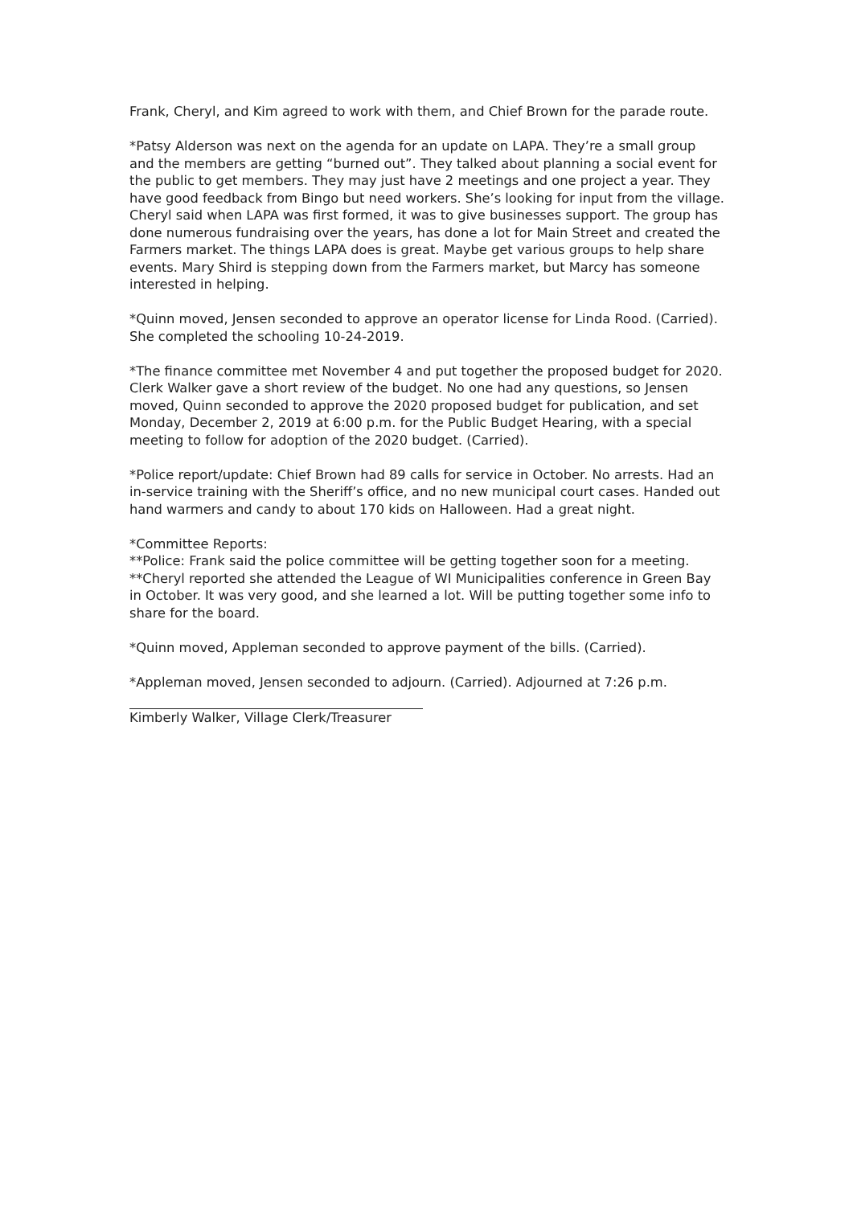Frank, Cheryl, and Kim agreed to work with them, and Chief Brown for the parade route.
*Patsy Alderson was next on the agenda for an update on LAPA. They’re a small group and the members are getting “burned out”. They talked about planning a social event for the public to get members. They may just have 2 meetings and one project a year. They have good feedback from Bingo but need workers. She’s looking for input from the village. Cheryl said when LAPA was first formed, it was to give businesses support. The group has done numerous fundraising over the years, has done a lot for Main Street and created the Farmers market. The things LAPA does is great. Maybe get various groups to help share events. Mary Shird is stepping down from the Farmers market, but Marcy has someone interested in helping.
*Quinn moved, Jensen seconded to approve an operator license for Linda Rood. (Carried). She completed the schooling 10-24-2019.
*The finance committee met November 4 and put together the proposed budget for 2020. Clerk Walker gave a short review of the budget. No one had any questions, so Jensen moved, Quinn seconded to approve the 2020 proposed budget for publication, and set Monday, December 2, 2019 at 6:00 p.m. for the Public Budget Hearing, with a special meeting to follow for adoption of the 2020 budget. (Carried).
*Police report/update: Chief Brown had 89 calls for service in October. No arrests. Had an in-service training with the Sheriff’s office, and no new municipal court cases. Handed out hand warmers and candy to about 170 kids on Halloween. Had a great night.
*Committee Reports:
**Police: Frank said the police committee will be getting together soon for a meeting.
**Cheryl reported she attended the League of WI Municipalities conference in Green Bay in October. It was very good, and she learned a lot. Will be putting together some info to share for the board.
*Quinn moved, Appleman seconded to approve payment of the bills. (Carried).
*Appleman moved, Jensen seconded to adjourn. (Carried). Adjourned at 7:26 p.m.
Kimberly Walker, Village Clerk/Treasurer